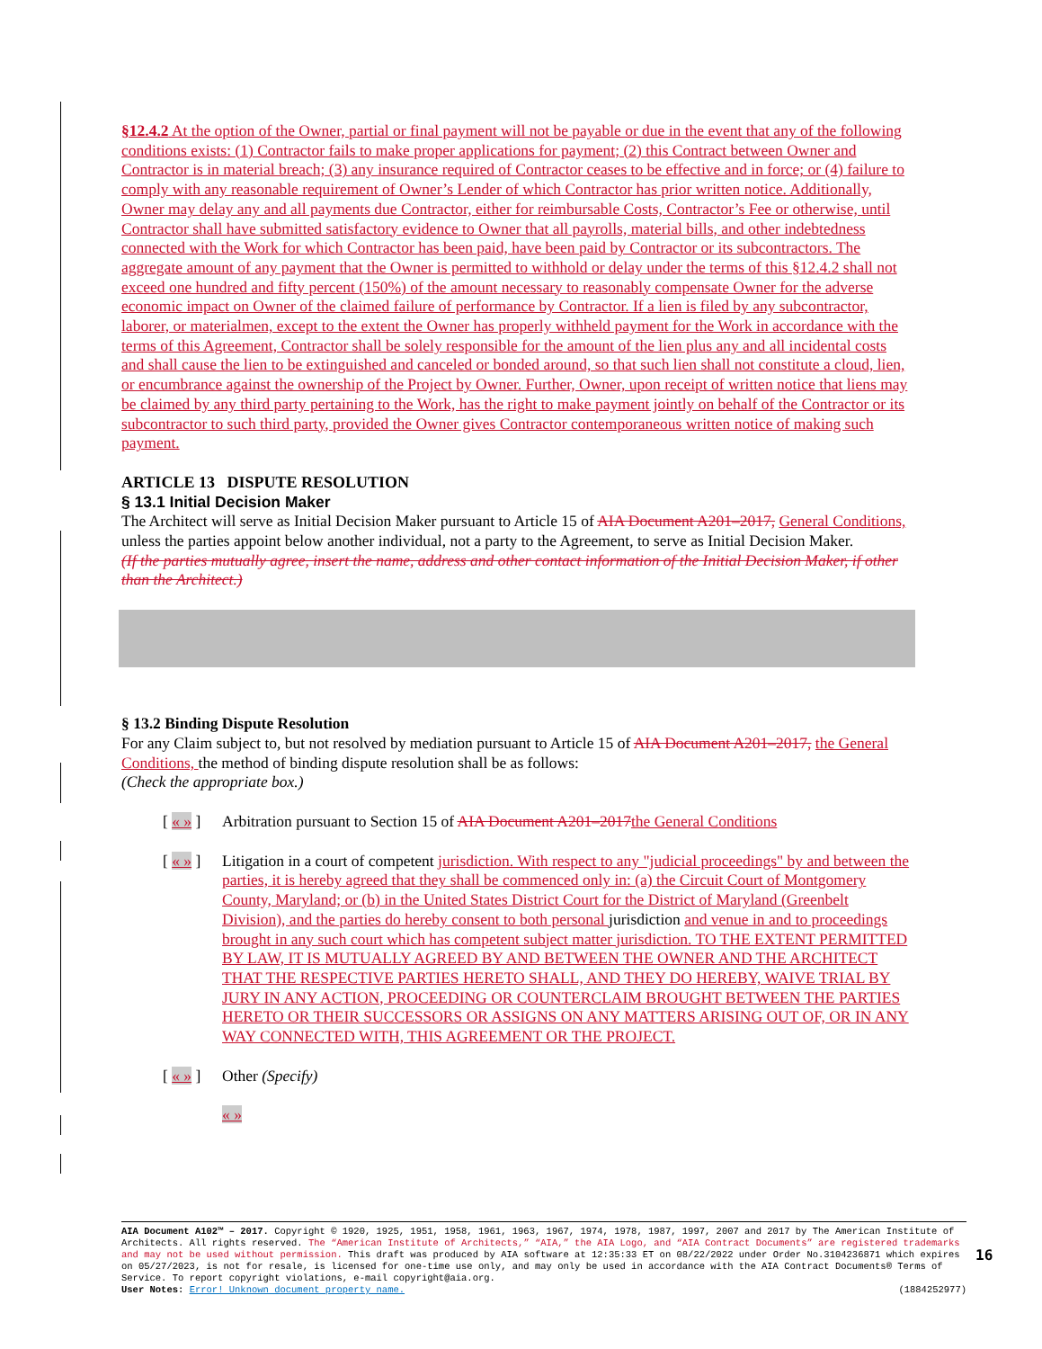§12.4.2 At the option of the Owner, partial or final payment will not be payable or due in the event that any of the following conditions exists: (1) Contractor fails to make proper applications for payment; (2) this Contract between Owner and Contractor is in material breach; (3) any insurance required of Contractor ceases to be effective and in force; or (4) failure to comply with any reasonable requirement of Owner’s Lender of which Contractor has prior written notice. Additionally, Owner may delay any and all payments due Contractor, either for reimbursable Costs, Contractor’s Fee or otherwise, until Contractor shall have submitted satisfactory evidence to Owner that all payrolls, material bills, and other indebtedness connected with the Work for which Contractor has been paid, have been paid by Contractor or its subcontractors. The aggregate amount of any payment that the Owner is permitted to withhold or delay under the terms of this §12.4.2 shall not exceed one hundred and fifty percent (150%) of the amount necessary to reasonably compensate Owner for the adverse economic impact on Owner of the claimed failure of performance by Contractor. If a lien is filed by any subcontractor, laborer, or materialmen, except to the extent the Owner has properly withheld payment for the Work in accordance with the terms of this Agreement, Contractor shall be solely responsible for the amount of the lien plus any and all incidental costs and shall cause the lien to be extinguished and canceled or bonded around, so that such lien shall not constitute a cloud, lien, or encumbrance against the ownership of the Project by Owner. Further, Owner, upon receipt of written notice that liens may be claimed by any third party pertaining to the Work, has the right to make payment jointly on behalf of the Contractor or its subcontractor to such third party, provided the Owner gives Contractor contemporaneous written notice of making such payment.
ARTICLE 13 DISPUTE RESOLUTION
§ 13.1 Initial Decision Maker
The Architect will serve as Initial Decision Maker pursuant to Article 15 of AIA Document A201–2017, General Conditions, unless the parties appoint below another individual, not a party to the Agreement, to serve as Initial Decision Maker.
(If the parties mutually agree, insert the name, address and other contact information of the Initial Decision Maker, if other than the Architect.)
§ 13.2 Binding Dispute Resolution
For any Claim subject to, but not resolved by mediation pursuant to Article 15 of AIA Document A201–2017, the General Conditions, the method of binding dispute resolution shall be as follows:
(Check the appropriate box.)
[ « » ] Arbitration pursuant to Section 15 of AIA Document A201–2017 the General Conditions
[ « » ] Litigation in a court of competent jurisdiction. With respect to any "judicial proceedings" by and between the parties, it is hereby agreed that they shall be commenced only in: (a) the Circuit Court of Montgomery County, Maryland; or (b) in the United States District Court for the District of Maryland (Greenbelt Division), and the parties do hereby consent to both personal jurisdiction and venue in and to proceedings brought in any such court which has competent subject matter jurisdiction. TO THE EXTENT PERMITTED BY LAW, IT IS MUTUALLY AGREED BY AND BETWEEN THE OWNER AND THE ARCHITECT THAT THE RESPECTIVE PARTIES HERETO SHALL, AND THEY DO HEREBY, WAIVE TRIAL BY JURY IN ANY ACTION, PROCEEDING OR COUNTERCLAIM BROUGHT BETWEEN THE PARTIES HERETO OR THEIR SUCCESSORS OR ASSIGNS ON ANY MATTERS ARISING OUT OF, OR IN ANY WAY CONNECTED WITH, THIS AGREEMENT OR THE PROJECT.
[ « » ] Other (Specify)
« »
AIA Document A102™ – 2017. Copyright © 1920, 1925, 1951, 1958, 1961, 1963, 1967, 1974, 1978, 1987, 1997, 2007 and 2017 by The American Institute of Architects. All rights reserved. The “American Institute of Architects,” “AIA,” the AIA Logo, and “AIA Contract Documents” are registered trademarks and may not be used without permission. This draft was produced by AIA software at 12:35:33 ET on 08/22/2022 under Order No.3104236871 which expires on 05/27/2023, is not for resale, is licensed for one-time use only, and may only be used in accordance with the AIA Contract Documents® Terms of Service. To report copyright violations, e-mail copyright@aia.org.
User Notes: Error! Unknown document property name. (1884252977)
16